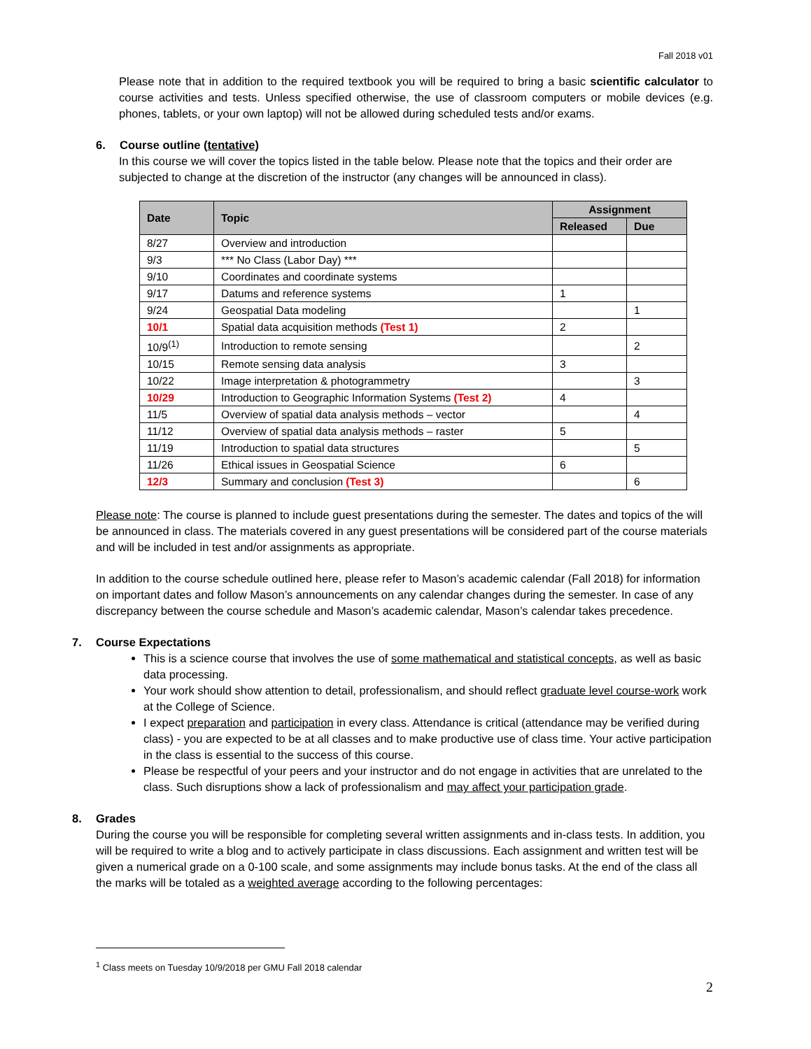Fall 2018 v01
Please note that in addition to the required textbook you will be required to bring a basic scientific calculator to course activities and tests. Unless specified otherwise, the use of classroom computers or mobile devices (e.g. phones, tablets, or your own laptop) will not be allowed during scheduled tests and/or exams.
6. Course outline (tentative)
In this course we will cover the topics listed in the table below. Please note that the topics and their order are subjected to change at the discretion of the instructor (any changes will be announced in class).
| Date | Topic | Assignment | |
| --- | --- | --- | --- |
| | | Released | Due |
| 8/27 | Overview and introduction | | |
| 9/3 | *** No Class (Labor Day) *** | | |
| 9/10 | Coordinates and coordinate systems | | |
| 9/17 | Datums and reference systems | 1 | |
| 9/24 | Geospatial Data modeling | | 1 |
| 10/1 | Spatial data acquisition methods (Test 1) | 2 | |
| 10/9<sup>(1)</sup> | Introduction to remote sensing | | 2 |
| 10/15 | Remote sensing data analysis | 3 | |
| 10/22 | Image interpretation & photogrammetry | | 3 |
| 10/29 | Introduction to Geographic Information Systems (Test 2) | 4 | |
| 11/5 | Overview of spatial data analysis methods – vector | | 4 |
| 11/12 | Overview of spatial data analysis methods – raster | 5 | |
| 11/19 | Introduction to spatial data structures | | 5 |
| 11/26 | Ethical issues in Geospatial Science | 6 | |
| 12/3 | Summary and conclusion (Test 3) | | 6 |
Please note: The course is planned to include guest presentations during the semester. The dates and topics of the will be announced in class. The materials covered in any guest presentations will be considered part of the course materials and will be included in test and/or assignments as appropriate.
In addition to the course schedule outlined here, please refer to Mason’s academic calendar (Fall 2018) for information on important dates and follow Mason’s announcements on any calendar changes during the semester. In case of any discrepancy between the course schedule and Mason’s academic calendar, Mason’s calendar takes precedence.
7. Course Expectations
This is a science course that involves the use of some mathematical and statistical concepts, as well as basic data processing.
Your work should show attention to detail, professionalism, and should reflect graduate level course-work work at the College of Science.
I expect preparation and participation in every class. Attendance is critical (attendance may be verified during class) - you are expected to be at all classes and to make productive use of class time. Your active participation in the class is essential to the success of this course.
Please be respectful of your peers and your instructor and do not engage in activities that are unrelated to the class. Such disruptions show a lack of professionalism and may affect your participation grade.
8. Grades
During the course you will be responsible for completing several written assignments and in-class tests. In addition, you will be required to write a blog and to actively participate in class discussions. Each assignment and written test will be given a numerical grade on a 0-100 scale, and some assignments may include bonus tasks. At the end of the class all the marks will be totaled as a weighted average according to the following percentages:
<sup>1</sup> Class meets on Tuesday 10/9/2018 per GMU Fall 2018 calendar
2